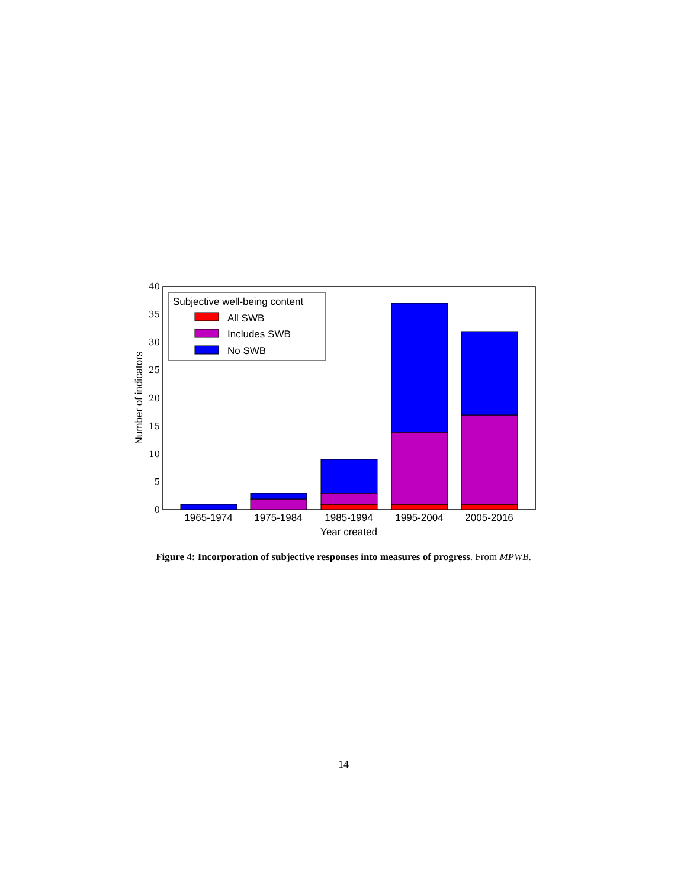0
5
10
15
20
25
30
35
40
1965-1974
1975-1984
1985-1994
1995-2004
2005-2016
Year created
Number of indicators
Subjective well-being content
All SWB
Includes SWB
No SWB
Figure 4: Incorporation of subjective responses into measures of progress. From MPWB.
14